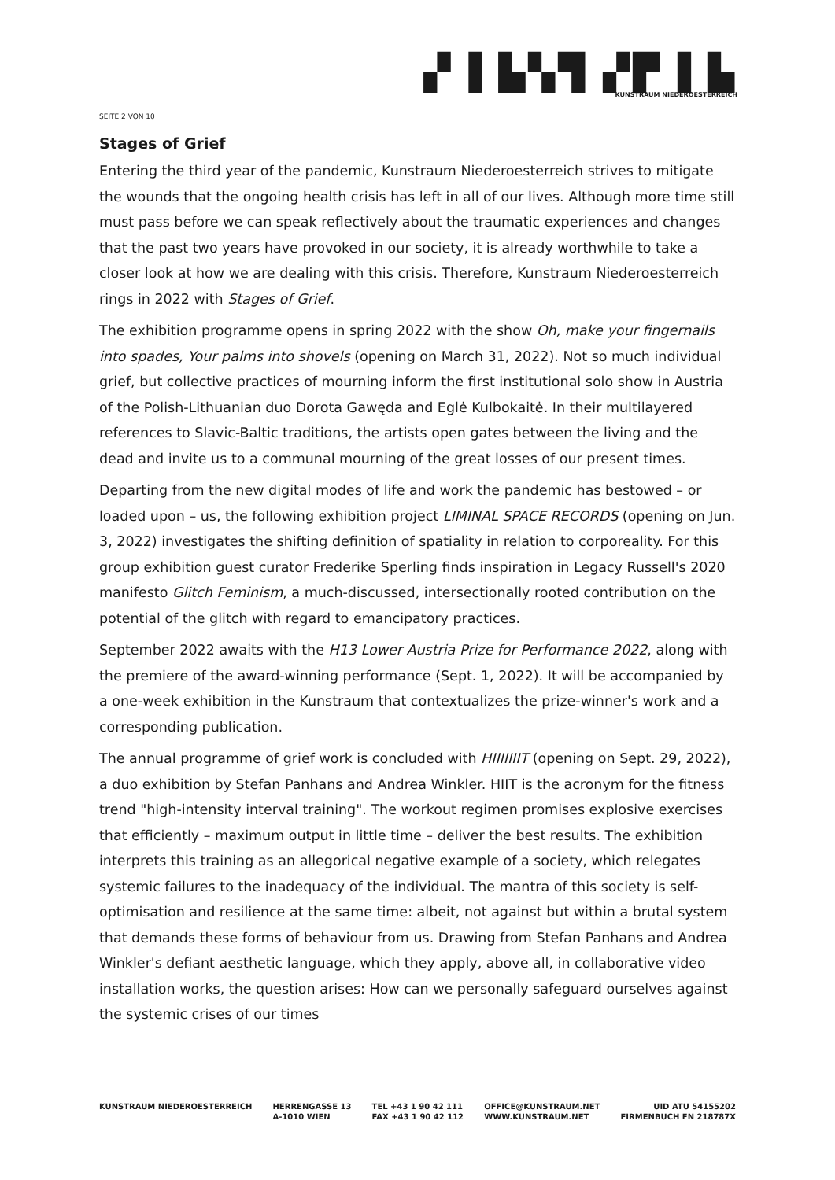▞ ▌▙▚▜ ▞▛ ▌▙
KUNSTRAUM NIEDEROESTERREICH
SEITE 2 VON 10
Stages of Grief
Entering the third year of the pandemic, Kunstraum Niederoesterreich strives to mitigate the wounds that the ongoing health crisis has left in all of our lives. Although more time still must pass before we can speak reflectively about the traumatic experiences and changes that the past two years have provoked in our society, it is already worthwhile to take a closer look at how we are dealing with this crisis. Therefore, Kunstraum Niederoesterreich rings in 2022 with Stages of Grief.
The exhibition programme opens in spring 2022 with the show Oh, make your fingernails into spades, Your palms into shovels (opening on March 31, 2022). Not so much individual grief, but collective practices of mourning inform the first institutional solo show in Austria of the Polish-Lithuanian duo Dorota Gawęda and Eglė Kulbokaitė. In their multilayered references to Slavic-Baltic traditions, the artists open gates between the living and the dead and invite us to a communal mourning of the great losses of our present times.
Departing from the new digital modes of life and work the pandemic has bestowed – or loaded upon – us, the following exhibition project LIMINAL SPACE RECORDS (opening on Jun. 3, 2022) investigates the shifting definition of spatiality in relation to corporeality. For this group exhibition guest curator Frederike Sperling finds inspiration in Legacy Russell's 2020 manifesto Glitch Feminism, a much-discussed, intersectionally rooted contribution on the potential of the glitch with regard to emancipatory practices.
September 2022 awaits with the H13 Lower Austria Prize for Performance 2022, along with the premiere of the award-winning performance (Sept. 1, 2022). It will be accompanied by a one-week exhibition in the Kunstraum that contextualizes the prize-winner's work and a corresponding publication.
The annual programme of grief work is concluded with HIIIIIIIT (opening on Sept. 29, 2022), a duo exhibition by Stefan Panhans and Andrea Winkler. HIIT is the acronym for the fitness trend "high-intensity interval training". The workout regimen promises explosive exercises that efficiently – maximum output in little time – deliver the best results. The exhibition interprets this training as an allegorical negative example of a society, which relegates systemic failures to the inadequacy of the individual. The mantra of this society is self-optimisation and resilience at the same time: albeit, not against but within a brutal system that demands these forms of behaviour from us. Drawing from Stefan Panhans and Andrea Winkler's defiant aesthetic language, which they apply, above all, in collaborative video installation works, the question arises: How can we personally safeguard ourselves against the systemic crises of our times
KUNSTRAUM NIEDEROESTERREICH HERRENGASSE 13
A-1010 WIEN
TEL +43 1 90 42 111
FAX +43 1 90 42 112
OFFICE@KUNSTRAUM.NET
WWW.KUNSTRAUM.NET
UID ATU 54155202
FIRMENBUCH FN 218787X